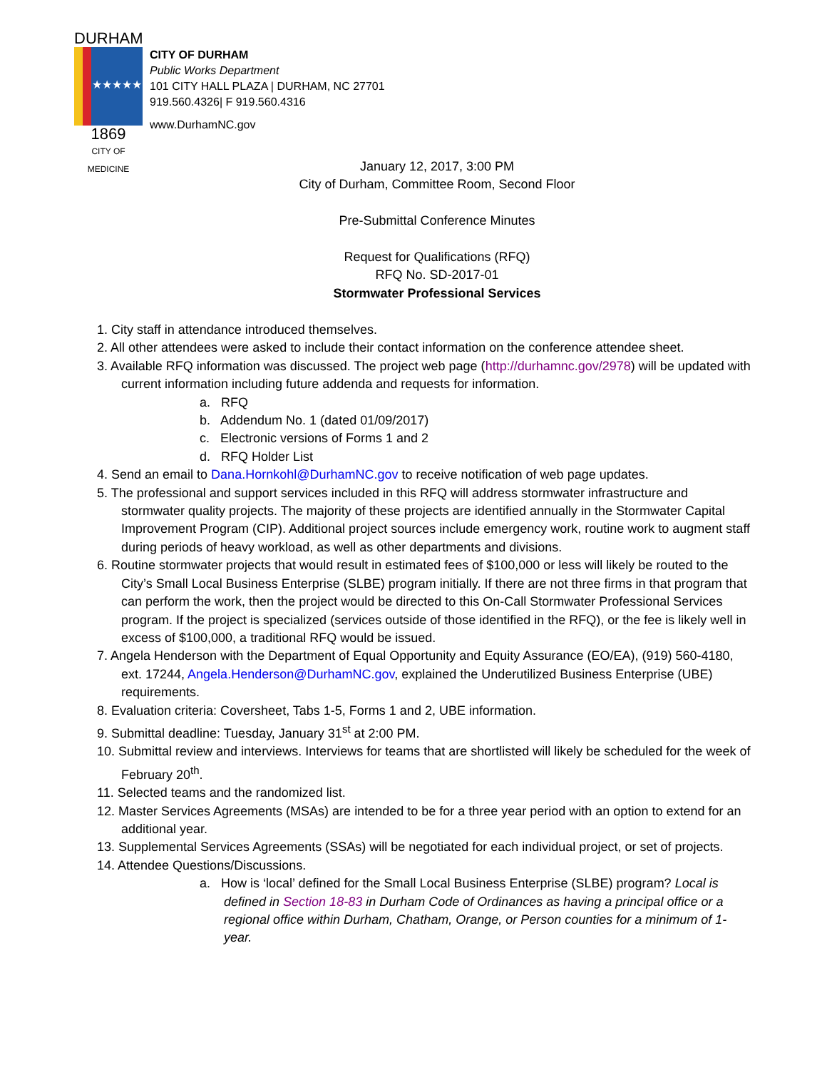DURHAM
★★★★★
1869
CITY OF MEDICINE
CITY OF DURHAM
Public Works Department
101 CITY HALL PLAZA | DURHAM, NC 27701
919.560.4326| F 919.560.4316
www.DurhamNC.gov
January 12, 2017, 3:00 PM
City of Durham, Committee Room, Second Floor
Pre-Submittal Conference Minutes
Request for Qualifications (RFQ)
RFQ No. SD-2017-01
Stormwater Professional Services
1. City staff in attendance introduced themselves.
2. All other attendees were asked to include their contact information on the conference attendee sheet.
3. Available RFQ information was discussed. The project web page (http://durhamnc.gov/2978) will be updated with current information including future addenda and requests for information.
a. RFQ
b. Addendum No. 1 (dated 01/09/2017)
c. Electronic versions of Forms 1 and 2
d. RFQ Holder List
4. Send an email to Dana.Hornkohl@DurhamNC.gov to receive notification of web page updates.
5. The professional and support services included in this RFQ will address stormwater infrastructure and stormwater quality projects. The majority of these projects are identified annually in the Stormwater Capital Improvement Program (CIP). Additional project sources include emergency work, routine work to augment staff during periods of heavy workload, as well as other departments and divisions.
6. Routine stormwater projects that would result in estimated fees of $100,000 or less will likely be routed to the City’s Small Local Business Enterprise (SLBE) program initially. If there are not three firms in that program that can perform the work, then the project would be directed to this On-Call Stormwater Professional Services program. If the project is specialized (services outside of those identified in the RFQ), or the fee is likely well in excess of $100,000, a traditional RFQ would be issued.
7. Angela Henderson with the Department of Equal Opportunity and Equity Assurance (EO/EA), (919) 560-4180, ext. 17244, Angela.Henderson@DurhamNC.gov, explained the Underutilized Business Enterprise (UBE) requirements.
8. Evaluation criteria: Coversheet, Tabs 1-5, Forms 1 and 2, UBE information.
9. Submittal deadline: Tuesday, January 31<sup>st</sup> at 2:00 PM.
10. Submittal review and interviews. Interviews for teams that are shortlisted will likely be scheduled for the week of February 20<sup>th</sup>.
11. Selected teams and the randomized list.
12. Master Services Agreements (MSAs) are intended to be for a three year period with an option to extend for an additional year.
13. Supplemental Services Agreements (SSAs) will be negotiated for each individual project, or set of projects.
14. Attendee Questions/Discussions.
a. How is ‘local’ defined for the Small Local Business Enterprise (SLBE) program? Local is defined in Section 18-83 in Durham Code of Ordinances as having a principal office or a regional office within Durham, Chatham, Orange, or Person counties for a minimum of 1-year.